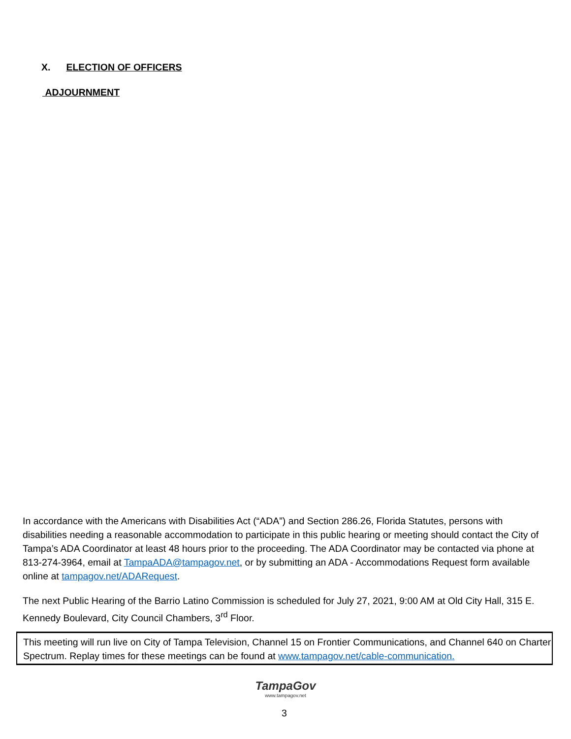X. ELECTION OF OFFICERS
ADJOURNMENT
In accordance with the Americans with Disabilities Act (“ADA”) and Section 286.26, Florida Statutes, persons with disabilities needing a reasonable accommodation to participate in this public hearing or meeting should contact the City of Tampa’s ADA Coordinator at least 48 hours prior to the proceeding. The ADA Coordinator may be contacted via phone at 813-274-3964, email at TampaADA@tampagov.net, or by submitting an ADA - Accommodations Request form available online at tampagov.net/ADARequest.
The next Public Hearing of the Barrio Latino Commission is scheduled for July 27, 2021, 9:00 AM at Old City Hall, 315 E. Kennedy Boulevard, City Council Chambers, 3<sup>rd</sup> Floor.
This meeting will run live on City of Tampa Television, Channel 15 on Frontier Communications, and Channel 640 on Charter Spectrum. Replay times for these meetings can be found at www.tampagov.net/cable-communication.
TampaGov
www.tampagov.net
3